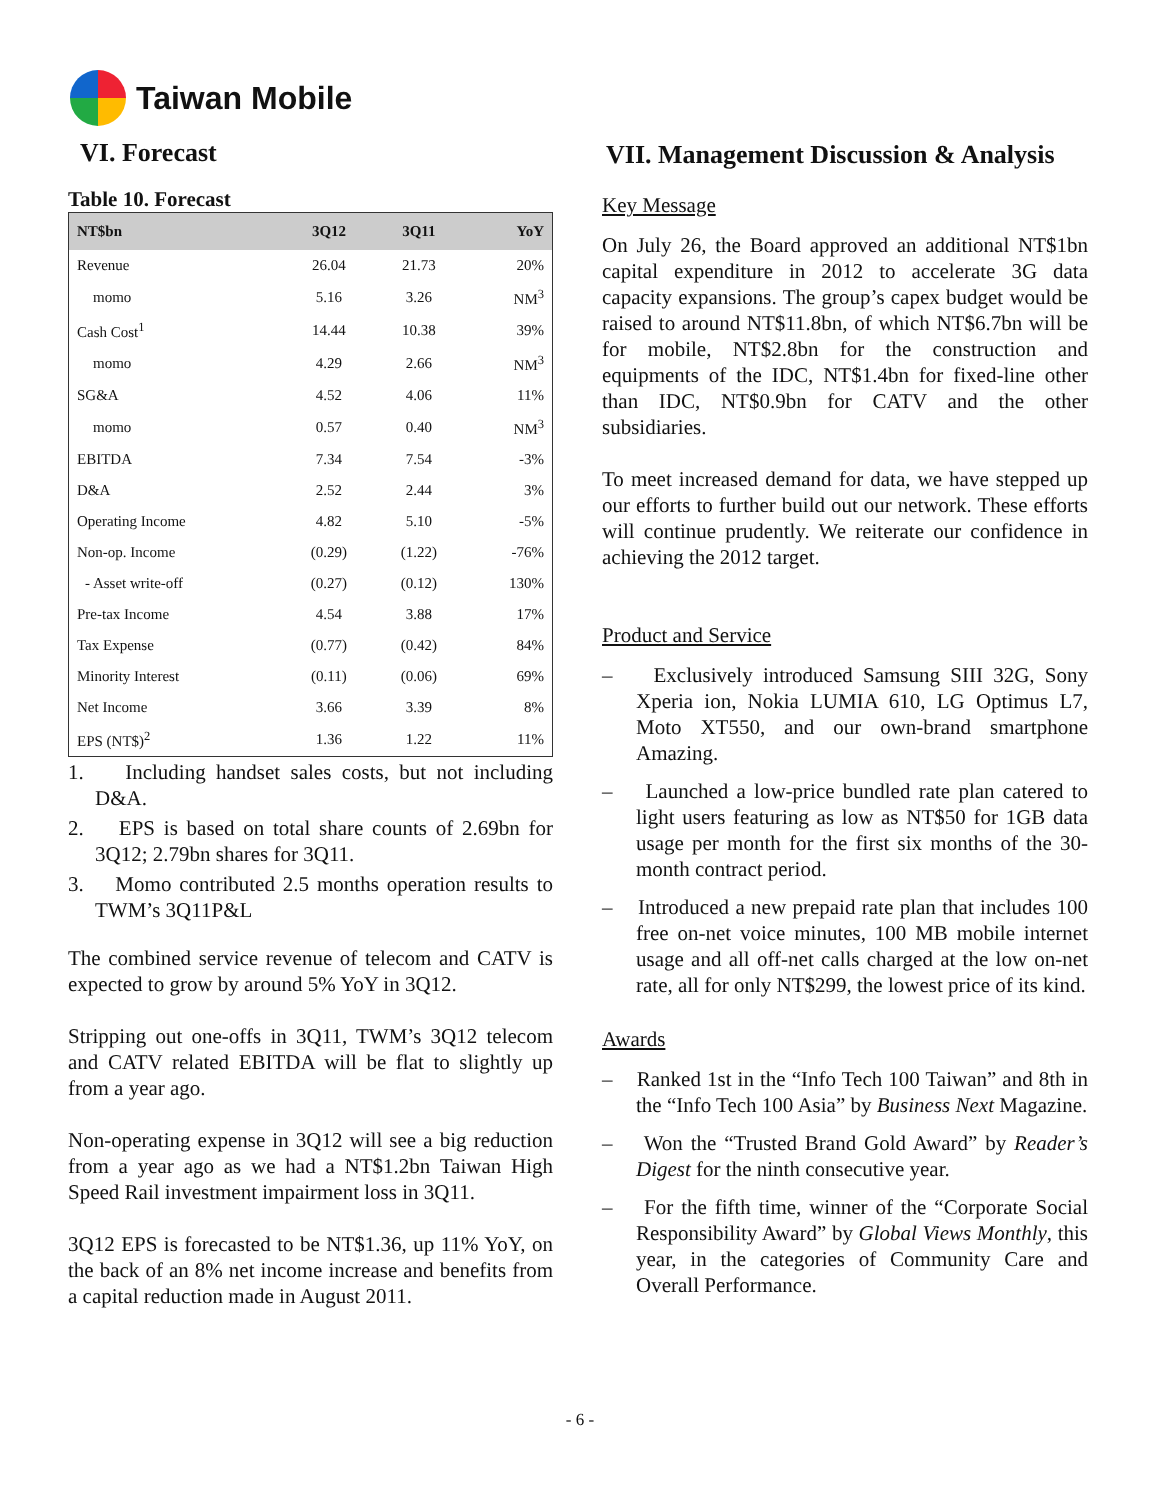Taiwan Mobile
VI. Forecast
Table 10. Forecast
| NT$bn | 3Q12 | 3Q11 | YoY |
| --- | --- | --- | --- |
| Revenue | 26.04 | 21.73 | 20% |
| momo | 5.16 | 3.26 | NM<sup>3</sup> |
| Cash Cost<sup>1</sup> | 14.44 | 10.38 | 39% |
| momo | 4.29 | 2.66 | NM<sup>3</sup> |
| SG&A | 4.52 | 4.06 | 11% |
| momo | 0.57 | 0.40 | NM<sup>3</sup> |
| EBITDA | 7.34 | 7.54 | -3% |
| D&A | 2.52 | 2.44 | 3% |
| Operating Income | 4.82 | 5.10 | -5% |
| Non-op. Income | (0.29) | (1.22) | -76% |
| - Asset write-off | (0.27) | (0.12) | 130% |
| Pre-tax Income | 4.54 | 3.88 | 17% |
| Tax Expense | (0.77) | (0.42) | 84% |
| Minority Interest | (0.11) | (0.06) | 69% |
| Net Income | 3.66 | 3.39 | 8% |
| EPS (NT$)<sup>2</sup> | 1.36 | 1.22 | 11% |
1. Including handset sales costs, but not including D&A.
2. EPS is based on total share counts of 2.69bn for 3Q12; 2.79bn shares for 3Q11.
3. Momo contributed 2.5 months operation results to TWM’s 3Q11P&L
The combined service revenue of telecom and CATV is expected to grow by around 5% YoY in 3Q12.
Stripping out one-offs in 3Q11, TWM’s 3Q12 telecom and CATV related EBITDA will be flat to slightly up from a year ago.
Non-operating expense in 3Q12 will see a big reduction from a year ago as we had a NT$1.2bn Taiwan High Speed Rail investment impairment loss in 3Q11.
3Q12 EPS is forecasted to be NT$1.36, up 11% YoY, on the back of an 8% net income increase and benefits from a capital reduction made in August 2011.
VII. Management Discussion & Analysis
Key Message
On July 26, the Board approved an additional NT$1bn capital expenditure in 2012 to accelerate 3G data capacity expansions. The group’s capex budget would be raised to around NT$11.8bn, of which NT$6.7bn will be for mobile, NT$2.8bn for the construction and equipments of the IDC, NT$1.4bn for fixed-line other than IDC, NT$0.9bn for CATV and the other subsidiaries.
To meet increased demand for data, we have stepped up our efforts to further build out our network. These efforts will continue prudently. We reiterate our confidence in achieving the 2012 target.
Product and Service
– Exclusively introduced Samsung SIII 32G, Sony Xperia ion, Nokia LUMIA 610, LG Optimus L7, Moto XT550, and our own-brand smartphone Amazing.
– Launched a low-price bundled rate plan catered to light users featuring as low as NT$50 for 1GB data usage per month for the first six months of the 30-month contract period.
– Introduced a new prepaid rate plan that includes 100 free on-net voice minutes, 100 MB mobile internet usage and all off-net calls charged at the low on-net rate, all for only NT$299, the lowest price of its kind.
Awards
– Ranked 1st in the “Info Tech 100 Taiwan” and 8th in the “Info Tech 100 Asia” by Business Next Magazine.
– Won the “Trusted Brand Gold Award” by Reader’s Digest for the ninth consecutive year.
– For the fifth time, winner of the “Corporate Social Responsibility Award” by Global Views Monthly, this year, in the categories of Community Care and Overall Performance.
- 6 -